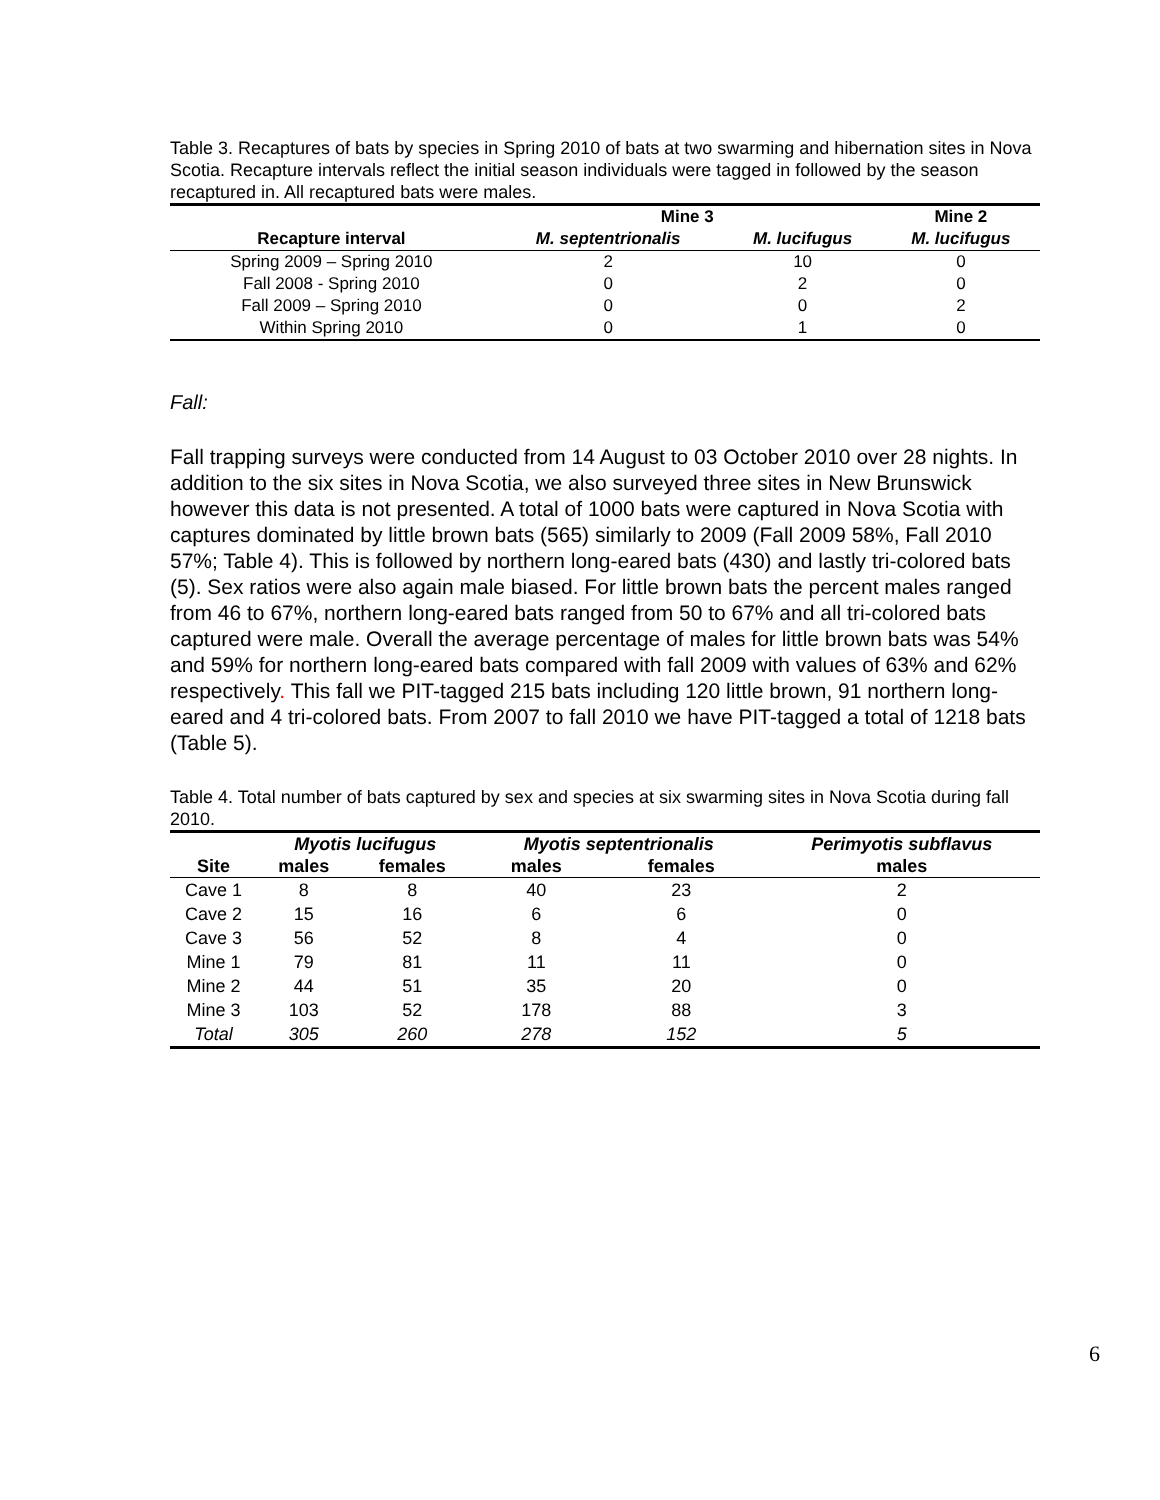Table 3. Recaptures of bats by species in Spring 2010 of bats at two swarming and hibernation sites in Nova Scotia. Recapture intervals reflect the initial season individuals were tagged in followed by the season recaptured in. All recaptured bats were males.
| | Mine 3 | | Mine 2 |
| --- | --- | --- | --- |
| Recapture interval | M. septentrionalis | M. lucifugus | M. lucifugus |
| Spring 2009 – Spring 2010 | 2 | 10 | 0 |
| Fall 2008 - Spring 2010 | 0 | 2 | 0 |
| Fall 2009 – Spring 2010 | 0 | 0 | 2 |
| Within Spring 2010 | 0 | 1 | 0 |
Fall:
Fall trapping surveys were conducted from 14 August to 03 October 2010 over 28 nights. In addition to the six sites in Nova Scotia, we also surveyed three sites in New Brunswick however this data is not presented. A total of 1000 bats were captured in Nova Scotia with captures dominated by little brown bats (565) similarly to 2009 (Fall 2009 58%, Fall 2010 57%; Table 4). This is followed by northern long-eared bats (430) and lastly tri-colored bats (5). Sex ratios were also again male biased. For little brown bats the percent males ranged from 46 to 67%, northern long-eared bats ranged from 50 to 67% and all tri-colored bats captured were male. Overall the average percentage of males for little brown bats was 54% and 59% for northern long-eared bats compared with fall 2009 with values of 63% and 62% respectively. This fall we PIT-tagged 215 bats including 120 little brown, 91 northern long-eared and 4 tri-colored bats. From 2007 to fall 2010 we have PIT-tagged a total of 1218 bats (Table 5).
Table 4. Total number of bats captured by sex and species at six swarming sites in Nova Scotia during fall 2010.
| | Myotis lucifugus | | Myotis septentrionalis | | Perimyotis subflavus |
| --- | --- | --- | --- | --- | --- |
| Site | males | females | males | females | males |
| Cave 1 | 8 | 8 | 40 | 23 | 2 |
| Cave 2 | 15 | 16 | 6 | 6 | 0 |
| Cave 3 | 56 | 52 | 8 | 4 | 0 |
| Mine 1 | 79 | 81 | 11 | 11 | 0 |
| Mine 2 | 44 | 51 | 35 | 20 | 0 |
| Mine 3 | 103 | 52 | 178 | 88 | 3 |
| Total | 305 | 260 | 278 | 152 | 5 |
6